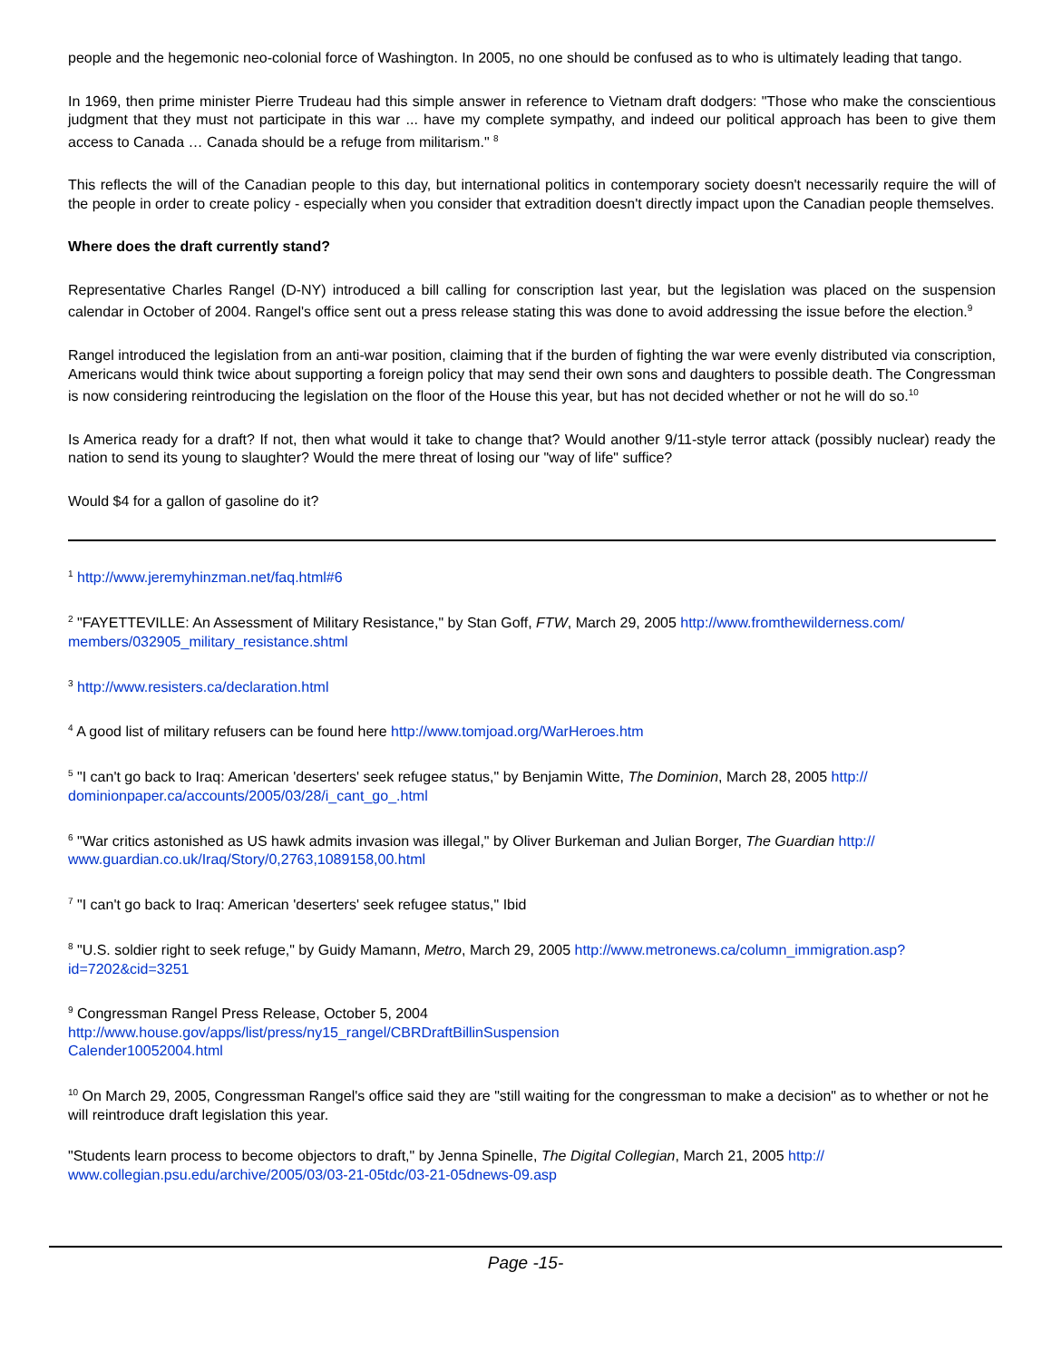people and the hegemonic neo-colonial force of Washington. In 2005, no one should be confused as to who is ultimately leading that tango.
In 1969, then prime minister Pierre Trudeau had this simple answer in reference to Vietnam draft dodgers: "Those who make the conscientious judgment that they must not participate in this war ... have my complete sympathy, and indeed our political approach has been to give them access to Canada … Canada should be a refuge from militarism." <sup>8</sup>
This reflects the will of the Canadian people to this day, but international politics in contemporary society doesn't necessarily require the will of the people in order to create policy - especially when you consider that extradition doesn't directly impact upon the Canadian people themselves.
Where does the draft currently stand?
Representative Charles Rangel (D-NY) introduced a bill calling for conscription last year, but the legislation was placed on the suspension calendar in October of 2004. Rangel's office sent out a press release stating this was done to avoid addressing the issue before the election.<sup>9</sup>
Rangel introduced the legislation from an anti-war position, claiming that if the burden of fighting the war were evenly distributed via conscription, Americans would think twice about supporting a foreign policy that may send their own sons and daughters to possible death. The Congressman is now considering reintroducing the legislation on the floor of the House this year, but has not decided whether or not he will do so.<sup>10</sup>
Is America ready for a draft? If not, then what would it take to change that? Would another 9/11-style terror attack (possibly nuclear) ready the nation to send its young to slaughter? Would the mere threat of losing our "way of life" suffice?
Would $4 for a gallon of gasoline do it?
<sup>1</sup> http://www.jeremyhinzman.net/faq.html#6
<sup>2</sup> "FAYETTEVILLE: An Assessment of Military Resistance," by Stan Goff, FTW, March 29, 2005 http://www.fromthewilderness.com/ members/032905_military_resistance.shtml
<sup>3</sup> http://www.resisters.ca/declaration.html
<sup>4</sup> A good list of military refusers can be found here http://www.tomjoad.org/WarHeroes.htm
<sup>5</sup> "I can't go back to Iraq: American 'deserters' seek refugee status," by Benjamin Witte, The Dominion, March 28, 2005 http:// dominionpaper.ca/accounts/2005/03/28/i_cant_go_.html
<sup>6</sup> "War critics astonished as US hawk admits invasion was illegal," by Oliver Burkeman and Julian Borger, The Guardian http:// www.guardian.co.uk/Iraq/Story/0,2763,1089158,00.html
<sup>7</sup> "I can't go back to Iraq: American 'deserters' seek refugee status," Ibid
<sup>8</sup> "U.S. soldier right to seek refuge," by Guidy Mamann, Metro, March 29, 2005 http://www.metronews.ca/column_immigration.asp? id=7202&cid=3251
<sup>9</sup> Congressman Rangel Press Release, October 5, 2004
http://www.house.gov/apps/list/press/ny15_rangel/CBRDraftBillinSuspension
Calender10052004.html
<sup>10</sup> On March 29, 2005, Congressman Rangel's office said they are "still waiting for the congressman to make a decision" as to whether or not he will reintroduce draft legislation this year.
"Students learn process to become objectors to draft," by Jenna Spinelle, The Digital Collegian, March 21, 2005 http:// www.collegian.psu.edu/archive/2005/03/03-21-05tdc/03-21-05dnews-09.asp
Page -15-